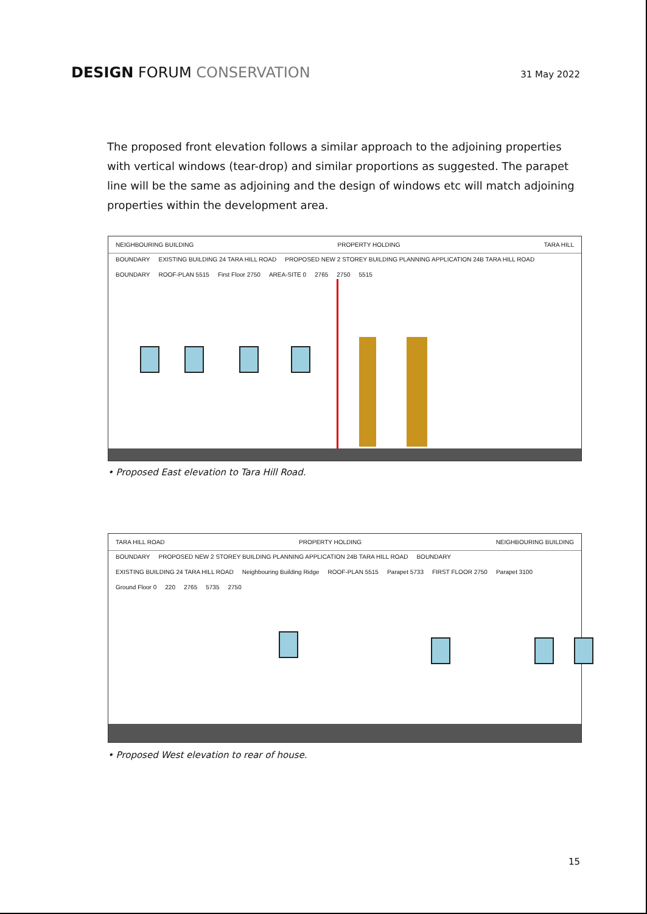DESIGN FORUM CONSERVATION
31 May 2022
The proposed front elevation follows a similar approach to the adjoining properties with vertical windows (tear-drop) and similar proportions as suggested. The parapet line will be the same as adjoining and the design of windows etc will match adjoining properties within the development area.
NEIGHBOURING BUILDING PROPERTY HOLDING TARA HILL
BOUNDARY EXISTING BUILDING 24 TARA HILL ROAD PROPOSED NEW 2 STOREY BUILDING PLANNING APPLICATION 24B TARA HILL ROAD BOUNDARY ROOF-PLAN 5515 First Floor 2750 AREA-SITE 0 2765 2750 5515
• Proposed East elevation to Tara Hill Road.
TARA HILL ROAD PROPERTY HOLDING NEIGHBOURING BUILDING
BOUNDARY PROPOSED NEW 2 STOREY BUILDING PLANNING APPLICATION 24B TARA HILL ROAD BOUNDARY EXISTING BUILDING 24 TARA HILL ROAD Neighbouring Building Ridge ROOF-PLAN 5515 Parapet 5733 FIRST FLOOR 2750 Parapet 3100 Ground Floor 0 220 2765 5735 2750
• Proposed West elevation to rear of house.
15